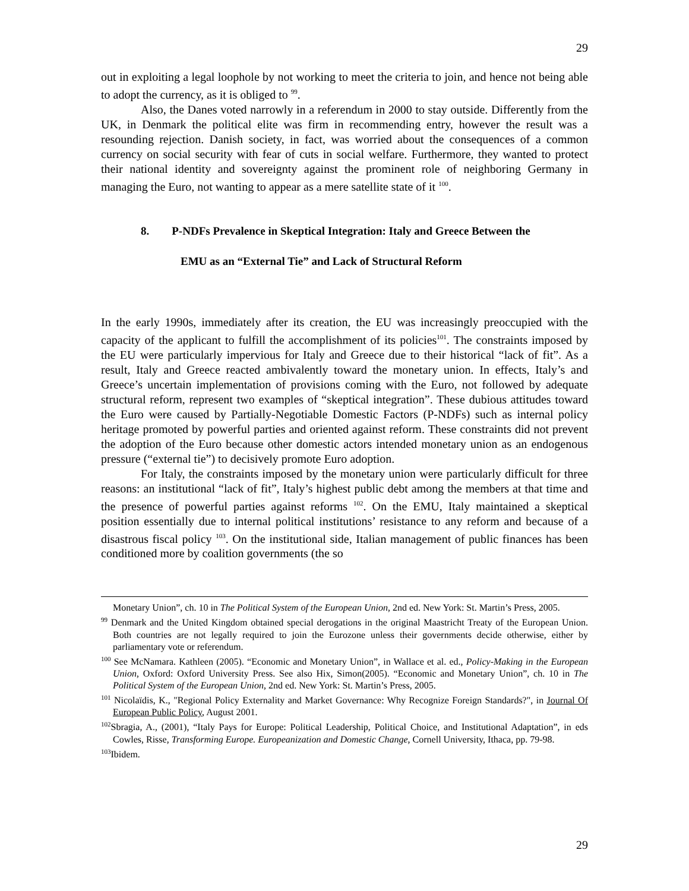29
out in exploiting a legal loophole by not working to meet the criteria to join, and hence not being able to adopt the currency, as it is obliged to <sup>99</sup>.
Also, the Danes voted narrowly in a referendum in 2000 to stay outside. Differently from the UK, in Denmark the political elite was firm in recommending entry, however the result was a resounding rejection. Danish society, in fact, was worried about the consequences of a common currency on social security with fear of cuts in social welfare. Furthermore, they wanted to protect their national identity and sovereignty against the prominent role of neighboring Germany in managing the Euro, not wanting to appear as a mere satellite state of it <sup>100</sup>.
8. P-NDFs Prevalence in Skeptical Integration: Italy and Greece Between the
EMU as an “External Tie” and Lack of Structural Reform
In the early 1990s, immediately after its creation, the EU was increasingly preoccupied with the capacity of the applicant to fulfill the accomplishment of its policies<sup>101</sup>. The constraints imposed by the EU were particularly impervious for Italy and Greece due to their historical “lack of fit”. As a result, Italy and Greece reacted ambivalently toward the monetary union. In effects, Italy’s and Greece’s uncertain implementation of provisions coming with the Euro, not followed by adequate structural reform, represent two examples of “skeptical integration”. These dubious attitudes toward the Euro were caused by Partially-Negotiable Domestic Factors (P-NDFs) such as internal policy heritage promoted by powerful parties and oriented against reform. These constraints did not prevent the adoption of the Euro because other domestic actors intended monetary union as an endogenous pressure (“external tie”) to decisively promote Euro adoption.
For Italy, the constraints imposed by the monetary union were particularly difficult for three reasons: an institutional “lack of fit”, Italy’s highest public debt among the members at that time and the presence of powerful parties against reforms <sup>102</sup>. On the EMU, Italy maintained a skeptical position essentially due to internal political institutions’ resistance to any reform and because of a disastrous fiscal policy <sup>103</sup>. On the institutional side, Italian management of public finances has been conditioned more by coalition governments (the so
Monetary Union”, ch. 10 in The Political System of the European Union, 2nd ed. New York: St. Martin’s Press, 2005.
<sup>99</sup> Denmark and the United Kingdom obtained special derogations in the original Maastricht Treaty of the European Union. Both countries are not legally required to join the Eurozone unless their governments decide otherwise, either by parliamentary vote or referendum.
<sup>100</sup> See McNamara. Kathleen (2005). “Economic and Monetary Union”, in Wallace et al. ed., Policy-Making in the European Union, Oxford: Oxford University Press. See also Hix, Simon(2005). “Economic and Monetary Union”, ch. 10 in The Political System of the European Union, 2nd ed. New York: St. Martin’s Press, 2005.
<sup>101</sup> Nicolaïdis, K., "Regional Policy Externality and Market Governance: Why Recognize Foreign Standards?", in Journal Of European Public Policy, August 2001.
<sup>102</sup> Sbragia, A., (2001), “Italy Pays for Europe: Political Leadership, Political Choice, and Institutional Adaptation”, in eds Cowles, Risse, Transforming Europe. Europeanization and Domestic Change, Cornell University, Ithaca, pp. 79-98.
<sup>103</sup> Ibidem.
29